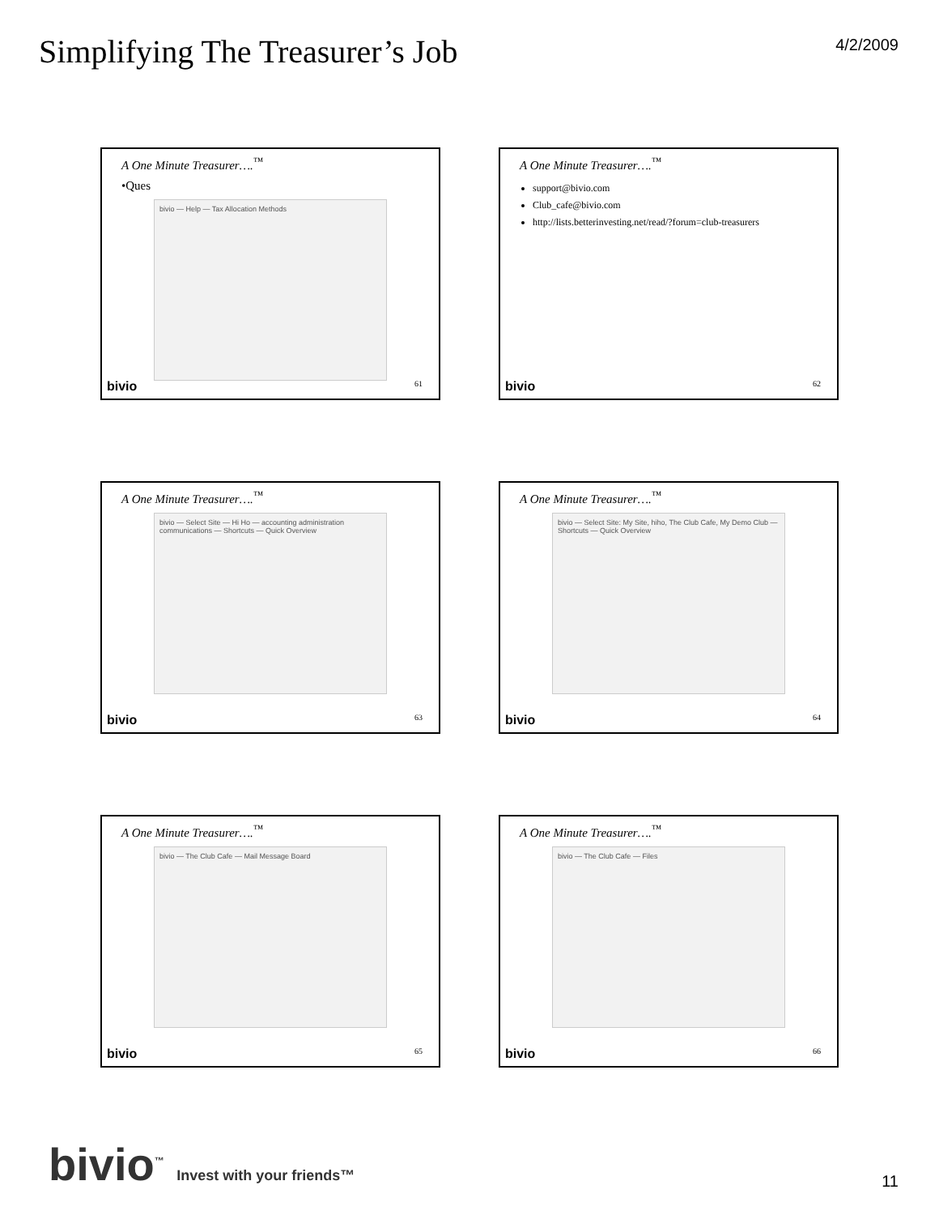Simplifying The Treasurer’s Job
4/2/2009
A One Minute Treasurer….<sup>™</sup>
•Ques
bivio — Help — Tax Allocation Methods
bivio 61
A One Minute Treasurer….<sup>™</sup>
support@bivio.com
Club_cafe@bivio.com
http://lists.betterinvesting.net/read/?forum=club-treasurers
bivio 62
A One Minute Treasurer….<sup>™</sup>
bivio — Select Site — Hi Ho — accounting administration communications — Shortcuts — Quick Overview
bivio 63
A One Minute Treasurer….<sup>™</sup>
bivio — Select Site: My Site, hiho, The Club Cafe, My Demo Club — Shortcuts — Quick Overview
bivio 64
A One Minute Treasurer….<sup>™</sup>
bivio — The Club Cafe — Mail Message Board
bivio 65
A One Minute Treasurer….<sup>™</sup>
bivio — The Club Cafe — Files
bivio 66
bivio<sup>™</sup> Invest with your friends™
11